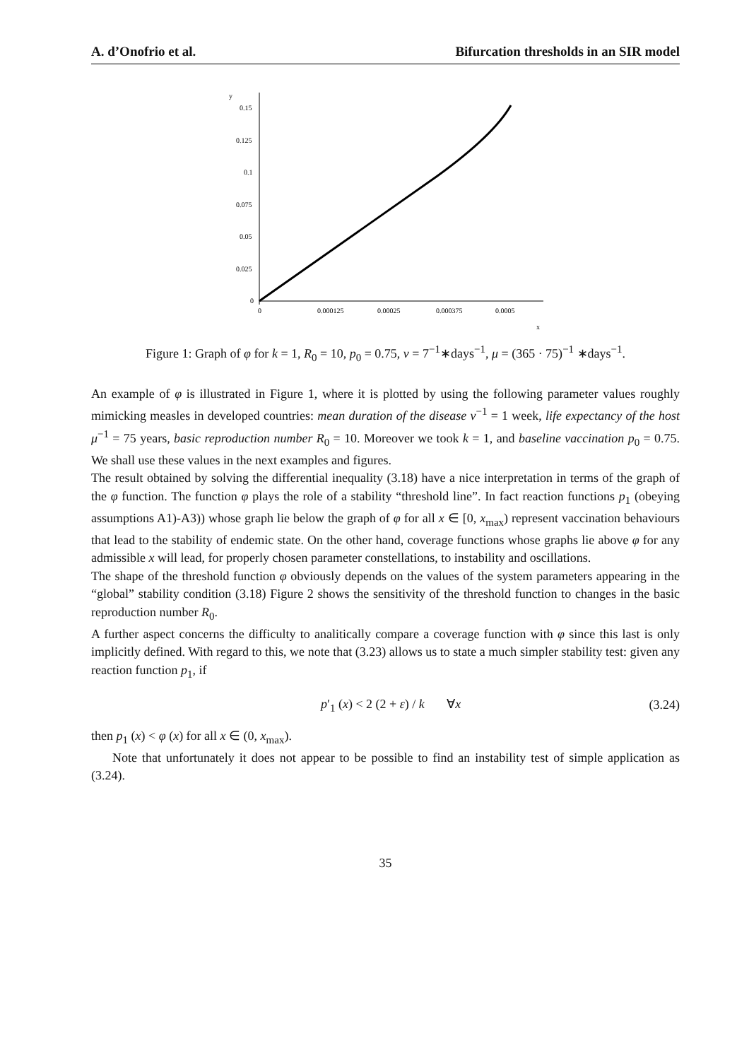A. d’Onofrio et al. Bifurcation thresholds in an SIR model
y
0.15
0.125
0.1
0.075
0.05
0.025
0
0
0.000125
0.00025
0.000375
0.0005
x
Figure 1: Graph of φ for k = 1, R<sub>0</sub> = 10, p<sub>0</sub> = 0.75, ν = 7<sup>−1</sup>∗days<sup>−1</sup>, μ = (365 · 75)<sup>−1</sup> ∗days<sup>−1</sup>.
An example of φ is illustrated in Figure 1, where it is plotted by using the following parameter values roughly mimicking measles in developed countries: mean duration of the disease ν<sup>−1</sup> = 1 week, life expectancy of the host μ<sup>−1</sup> = 75 years, basic reproduction number R<sub>0</sub> = 10. Moreover we took k = 1, and baseline vaccination p<sub>0</sub> = 0.75. We shall use these values in the next examples and figures.
The result obtained by solving the differential inequality (3.18) have a nice interpretation in terms of the graph of the φ function. The function φ plays the role of a stability “threshold line”. In fact reaction functions p<sub>1</sub> (obeying assumptions A1)-A3)) whose graph lie below the graph of φ for all x ∈ [0, x<sub>max</sub>) represent vaccination behaviours that lead to the stability of endemic state. On the other hand, coverage functions whose graphs lie above φ for any admissible x will lead, for properly chosen parameter constellations, to instability and oscillations.
The shape of the threshold function φ obviously depends on the values of the system parameters appearing in the “global” stability condition (3.18) Figure 2 shows the sensitivity of the threshold function to changes in the basic reproduction number R<sub>0</sub>.
A further aspect concerns the difficulty to analitically compare a coverage function with φ since this last is only implicitly defined. With regard to this, we note that (3.23) allows us to state a much simpler stability test: given any reaction function p<sub>1</sub>, if
p′<sub>1</sub> (x) < 2 (2 + ε) / k ∀x (3.24)
then p<sub>1</sub> (x) < φ (x) for all x ∈ (0, x<sub>max</sub>).
Note that unfortunately it does not appear to be possible to find an instability test of simple application as (3.24).
35